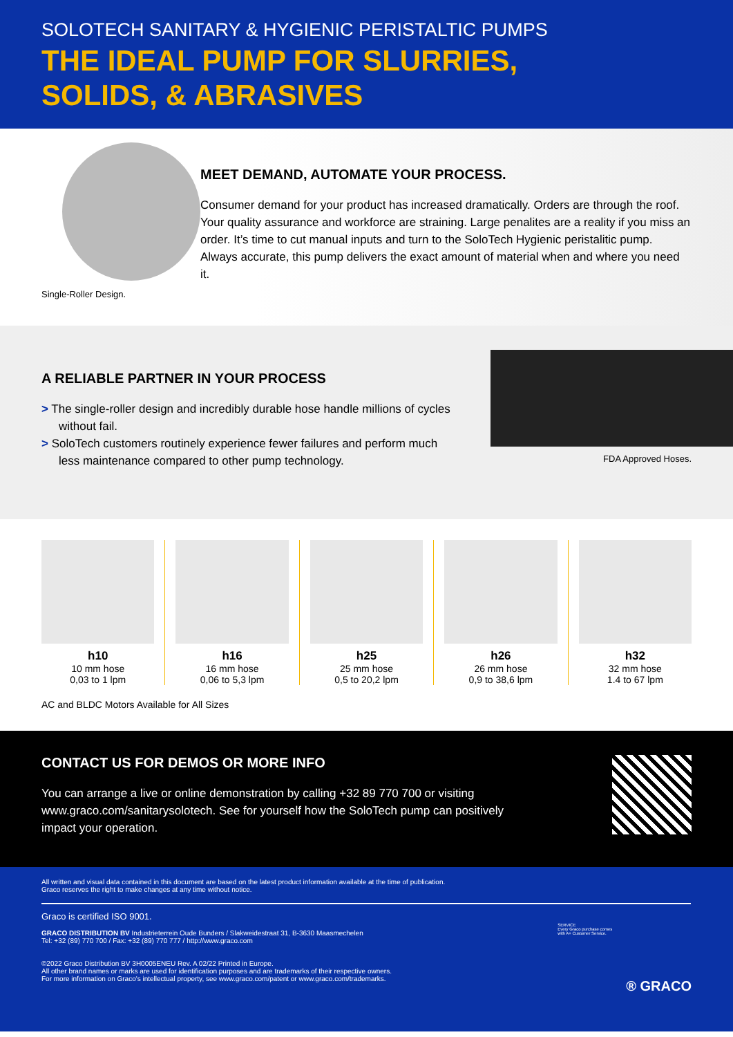SOLOTECH SANITARY & HYGIENIC PERISTALTIC PUMPS
THE IDEAL PUMP FOR SLURRIES,
SOLIDS, & ABRASIVES
Single-Roller Design.
MEET DEMAND, AUTOMATE YOUR PROCESS.
Consumer demand for your product has increased dramatically. Orders are through the roof. Your quality assurance and workforce are straining. Large penalites are a reality if you miss an order. It’s time to cut manual inputs and turn to the SoloTech Hygienic peristalitic pump. Always accurate, this pump delivers the exact amount of material when and where you need it.
A RELIABLE PARTNER IN YOUR PROCESS
> The single-roller design and incredibly durable hose handle millions of cycles without fail.
> SoloTech customers routinely experience fewer failures and perform much less maintenance compared to other pump technology.
FDA Approved Hoses.
h10
10 mm hose
0,03 to 1 lpm
h16
16 mm hose
0,06 to 5,3 lpm
h25
25 mm hose
0,5 to 20,2 lpm
h26
26 mm hose
0,9 to 38,6 lpm
h32
32 mm hose
1.4 to 67 lpm
AC and BLDC Motors Available for All Sizes
CONTACT US FOR DEMOS OR MORE INFO
You can arrange a live or online demonstration by calling +32 89 770 700 or visiting www.graco.com/sanitarysolotech. See for yourself how the SoloTech pump can positively impact your operation.
All written and visual data contained in this document are based on the latest product information available at the time of publication.
Graco reserves the right to make changes at any time without notice.
Graco is certified ISO 9001.
GRACO DISTRIBUTION BV Industrieterrein Oude Bunders / Slakweidestraat 31, B-3630 Maasmechelen
Tel: +32 (89) 770 700 / Fax: +32 (89) 770 777 / http://www.graco.com
©2022 Graco Distribution BV 3H0005ENEU Rev. A 02/22 Printed in Europe.
All other brand names or marks are used for identification purposes and are trademarks of their respective owners.
For more information on Graco's intellectual property, see www.graco.com/patent or www.graco.com/trademarks.
SERVICE
Every Graco purchase comes
with A+ Customer Service.
® GRACO